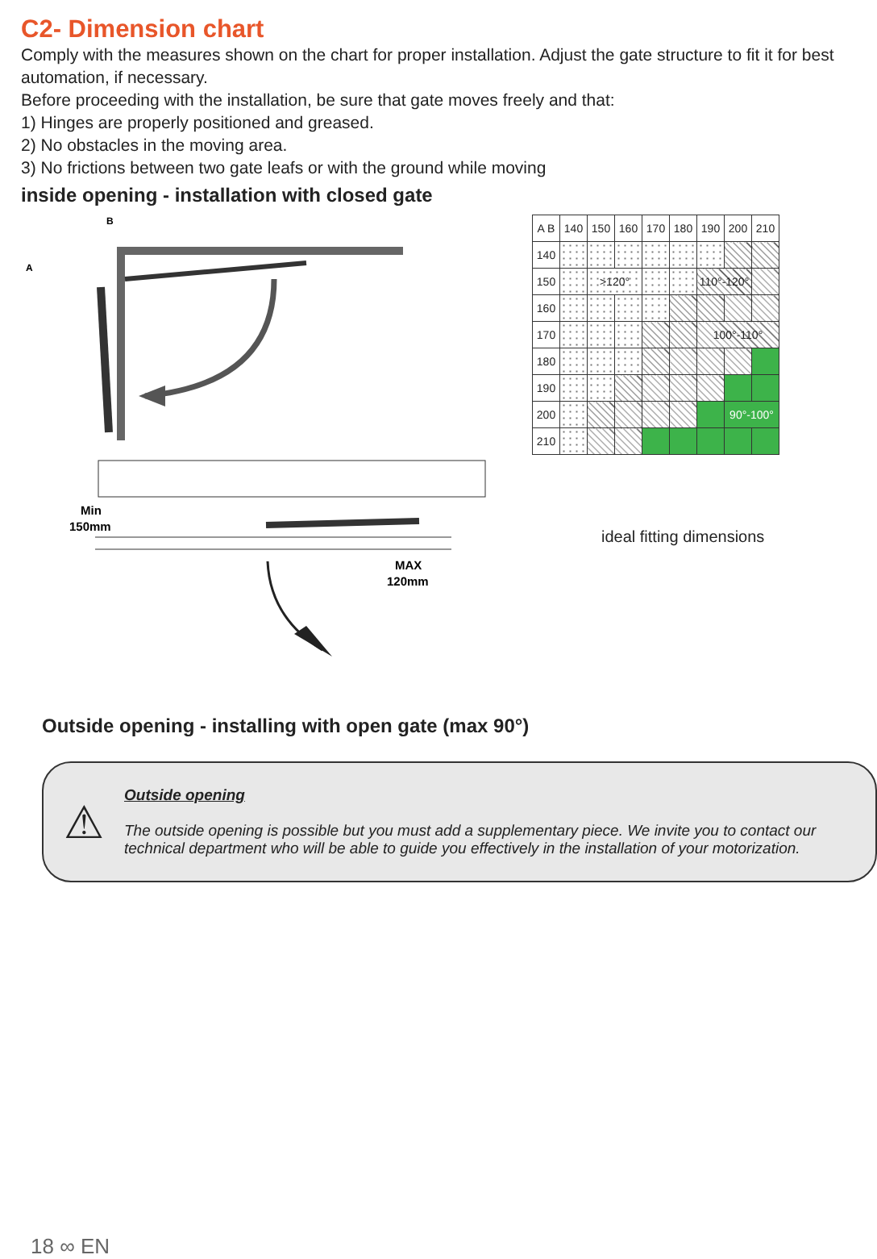C2- Dimension chart
Comply with the measures shown on the chart for proper installation. Adjust the gate structure to fit it for best automation, if necessary.
Before proceeding with the installation, be sure that gate moves freely and that:
1) Hinges are properly positioned and greased.
2) No obstacles in the moving area.
3) No frictions between two gate leafs or with the ground while moving
inside opening - installation with closed gate
B
A
Min
150mm
MAX
120mm
| A B | 140 | 150 | 160 | 170 | 180 | 190 | 200 | 210 |
| --- | --- | --- | --- | --- | --- | --- | --- | --- |
| 140 | | | | | | | | |
| 150 | | >120° | | | | 110°-120° | | |
| 160 | | | | | | | | |
| 170 | | | | | | 100°-110° | | |
| 180 | | | | | | | | |
| 190 | | | | | | | | |
| 200 | | | | | | | 90°-100° | |
| 210 | | | | | | | | |
ideal fitting dimensions
Outside opening - installing with open gate (max 90°)
⚠
Outside opening
The outside opening is possible but you must add a supplementary piece. We invite you to contact our technical department who will be able to guide you effectively in the installation of your motorization.
18 ∞ EN